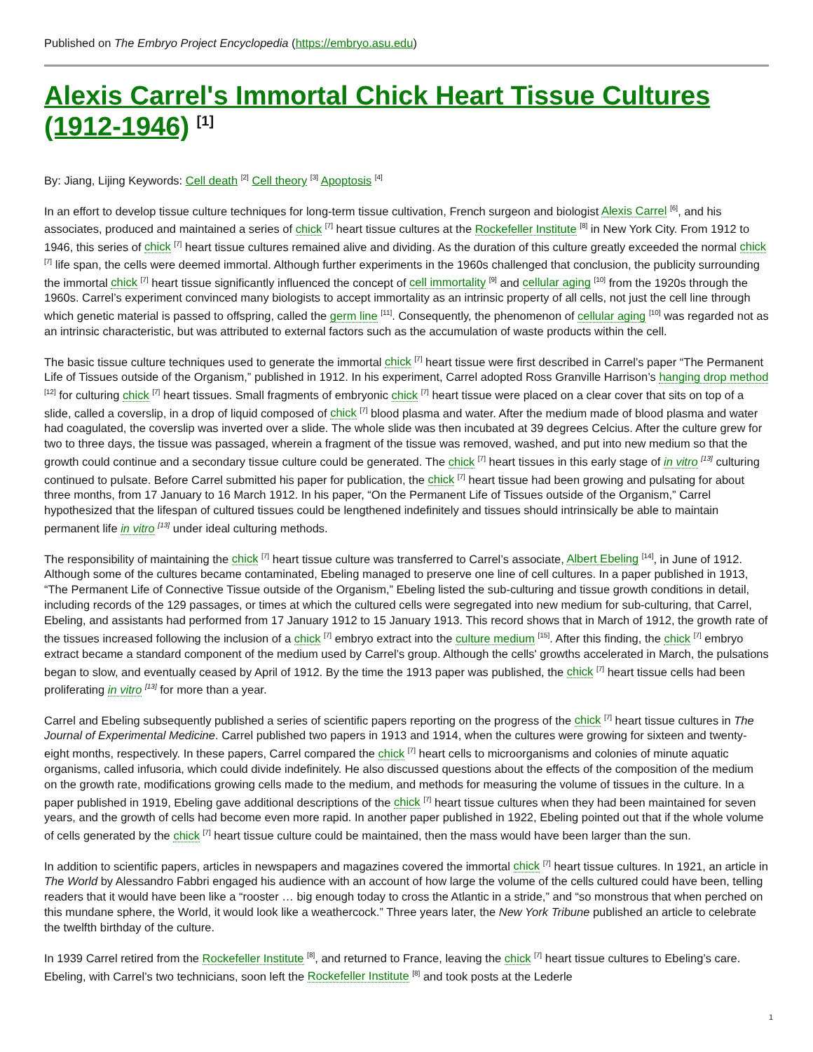Published on The Embryo Project Encyclopedia (https://embryo.asu.edu)
Alexis Carrel's Immortal Chick Heart Tissue Cultures (1912-1946) <sup>[1]</sup>
By: Jiang, Lijing Keywords: Cell death <sup>[2]</sup> Cell theory <sup>[3]</sup> Apoptosis <sup>[4]</sup>
In an effort to develop tissue culture techniques for long-term tissue cultivation, French surgeon and biologist Alexis Carrel <sup>[6]</sup>, and his associates, produced and maintained a series of chick <sup>[7]</sup> heart tissue cultures at the Rockefeller Institute <sup>[8]</sup> in New York City. From 1912 to 1946, this series of chick <sup>[7]</sup> heart tissue cultures remained alive and dividing. As the duration of this culture greatly exceeded the normal chick <sup>[7]</sup> life span, the cells were deemed immortal. Although further experiments in the 1960s challenged that conclusion, the publicity surrounding the immortal chick <sup>[7]</sup> heart tissue significantly influenced the concept of cell immortality <sup>[9]</sup> and cellular aging <sup>[10]</sup> from the 1920s through the 1960s. Carrel’s experiment convinced many biologists to accept immortality as an intrinsic property of all cells, not just the cell line through which genetic material is passed to offspring, called the germ line <sup>[11]</sup>. Consequently, the phenomenon of cellular aging <sup>[10]</sup> was regarded not as an intrinsic characteristic, but was attributed to external factors such as the accumulation of waste products within the cell.
The basic tissue culture techniques used to generate the immortal chick <sup>[7]</sup> heart tissue were first described in Carrel’s paper “The Permanent Life of Tissues outside of the Organism,” published in 1912. In his experiment, Carrel adopted Ross Granville Harrison’s hanging drop method <sup>[12]</sup> for culturing chick <sup>[7]</sup> heart tissues. Small fragments of embryonic chick <sup>[7]</sup> heart tissue were placed on a clear cover that sits on top of a slide, called a coverslip, in a drop of liquid composed of chick <sup>[7]</sup> blood plasma and water. After the medium made of blood plasma and water had coagulated, the coverslip was inverted over a slide. The whole slide was then incubated at 39 degrees Celcius. After the culture grew for two to three days, the tissue was passaged, wherein a fragment of the tissue was removed, washed, and put into new medium so that the growth could continue and a secondary tissue culture could be generated. The chick <sup>[7]</sup> heart tissues in this early stage of in vitro <sup>[13]</sup> culturing continued to pulsate. Before Carrel submitted his paper for publication, the chick <sup>[7]</sup> heart tissue had been growing and pulsating for about three months, from 17 January to 16 March 1912. In his paper, “On the Permanent Life of Tissues outside of the Organism,” Carrel hypothesized that the lifespan of cultured tissues could be lengthened indefinitely and tissues should intrinsically be able to maintain permanent life in vitro <sup>[13]</sup> under ideal culturing methods.
The responsibility of maintaining the chick <sup>[7]</sup> heart tissue culture was transferred to Carrel’s associate, Albert Ebeling <sup>[14]</sup>, in June of 1912. Although some of the cultures became contaminated, Ebeling managed to preserve one line of cell cultures. In a paper published in 1913, “The Permanent Life of Connective Tissue outside of the Organism,” Ebeling listed the sub-culturing and tissue growth conditions in detail, including records of the 129 passages, or times at which the cultured cells were segregated into new medium for sub-culturing, that Carrel, Ebeling, and assistants had performed from 17 January 1912 to 15 January 1913. This record shows that in March of 1912, the growth rate of the tissues increased following the inclusion of a chick <sup>[7]</sup> embryo extract into the culture medium <sup>[15]</sup>. After this finding, the chick <sup>[7]</sup> embryo extract became a standard component of the medium used by Carrel’s group. Although the cells' growths accelerated in March, the pulsations began to slow, and eventually ceased by April of 1912. By the time the 1913 paper was published, the chick <sup>[7]</sup> heart tissue cells had been proliferating in vitro <sup>[13]</sup> for more than a year.
Carrel and Ebeling subsequently published a series of scientific papers reporting on the progress of the chick <sup>[7]</sup> heart tissue cultures in The Journal of Experimental Medicine. Carrel published two papers in 1913 and 1914, when the cultures were growing for sixteen and twenty-eight months, respectively. In these papers, Carrel compared the chick <sup>[7]</sup> heart cells to microorganisms and colonies of minute aquatic organisms, called infusoria, which could divide indefinitely. He also discussed questions about the effects of the composition of the medium on the growth rate, modifications growing cells made to the medium, and methods for measuring the volume of tissues in the culture. In a paper published in 1919, Ebeling gave additional descriptions of the chick <sup>[7]</sup> heart tissue cultures when they had been maintained for seven years, and the growth of cells had become even more rapid. In another paper published in 1922, Ebeling pointed out that if the whole volume of cells generated by the chick <sup>[7]</sup> heart tissue culture could be maintained, then the mass would have been larger than the sun.
In addition to scientific papers, articles in newspapers and magazines covered the immortal chick <sup>[7]</sup> heart tissue cultures. In 1921, an article in The World by Alessandro Fabbri engaged his audience with an account of how large the volume of the cells cultured could have been, telling readers that it would have been like a “rooster … big enough today to cross the Atlantic in a stride,” and “so monstrous that when perched on this mundane sphere, the World, it would look like a weathercock.” Three years later, the New York Tribune published an article to celebrate the twelfth birthday of the culture.
In 1939 Carrel retired from the Rockefeller Institute <sup>[8]</sup>, and returned to France, leaving the chick <sup>[7]</sup> heart tissue cultures to Ebeling’s care. Ebeling, with Carrel’s two technicians, soon left the Rockefeller Institute <sup>[8]</sup> and took posts at the Lederle
1